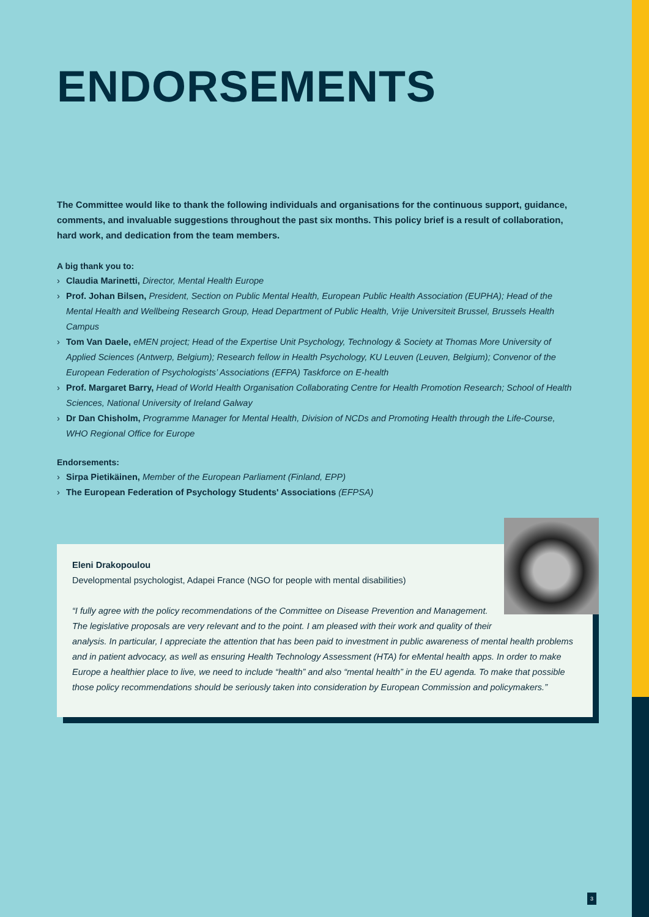ENDORSEMENTS
The Committee would like to thank the following individuals and organisations for the continuous support, guidance, comments, and invaluable suggestions throughout the past six months. This policy brief is a result of collaboration, hard work, and dedication from the team members.
A big thank you to:
› Claudia Marinetti, Director, Mental Health Europe
› Prof. Johan Bilsen, President, Section on Public Mental Health, European Public Health Association (EUPHA); Head of the Mental Health and Wellbeing Research Group, Head Department of Public Health, Vrije Universiteit Brussel, Brussels Health Campus
› Tom Van Daele, eMEN project; Head of the Expertise Unit Psychology, Technology & Society at Thomas More University of Applied Sciences (Antwerp, Belgium); Research fellow in Health Psychology, KU Leuven (Leuven, Belgium); Convenor of the European Federation of Psychologists’ Associations (EFPA) Taskforce on E-health
› Prof. Margaret Barry, Head of World Health Organisation Collaborating Centre for Health Promotion Research; School of Health Sciences, National University of Ireland Galway
› Dr Dan Chisholm, Programme Manager for Mental Health, Division of NCDs and Promoting Health through the Life-Course, WHO Regional Office for Europe
Endorsements:
› Sirpa Pietikäinen, Member of the European Parliament (Finland, EPP)
› The European Federation of Psychology Students' Associations (EFPSA)
Eleni Drakopoulou
Developmental psychologist, Adapei France (NGO for people with mental disabilities)
“I fully agree with the policy recommendations of the Committee on Disease Prevention and Management. The legislative proposals are very relevant and to the point. I am pleased with their work and quality of their analysis. In particular, I appreciate the attention that has been paid to investment in public awareness of mental health problems and in patient advocacy, as well as ensuring Health Technology Assessment (HTA) for eMental health apps. In order to make Europe a healthier place to live, we need to include “health” and also “mental health” in the EU agenda. To make that possible those policy recommendations should be seriously taken into consideration by European Commission and policymakers.”
3